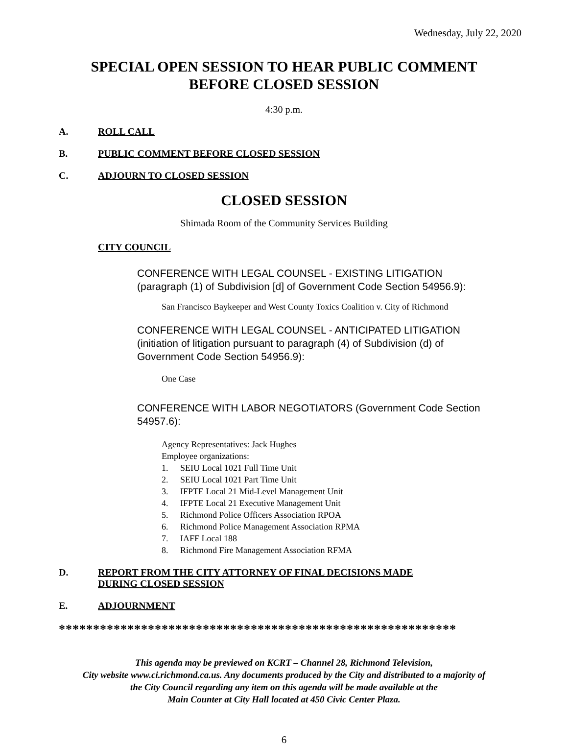Wednesday, July 22, 2020
SPECIAL OPEN SESSION TO HEAR PUBLIC COMMENT
BEFORE CLOSED SESSION
4:30 p.m.
A. ROLL CALL
B. PUBLIC COMMENT BEFORE CLOSED SESSION
C. ADJOURN TO CLOSED SESSION
CLOSED SESSION
Shimada Room of the Community Services Building
CITY COUNCIL
CONFERENCE WITH LEGAL COUNSEL - EXISTING LITIGATION (paragraph (1) of Subdivision [d] of Government Code Section 54956.9):
San Francisco Baykeeper and West County Toxics Coalition v. City of Richmond
CONFERENCE WITH LEGAL COUNSEL - ANTICIPATED LITIGATION (initiation of litigation pursuant to paragraph (4) of Subdivision (d) of Government Code Section 54956.9):
One Case
CONFERENCE WITH LABOR NEGOTIATORS (Government Code Section 54957.6):
Agency Representatives: Jack Hughes
Employee organizations:
1. SEIU Local 1021 Full Time Unit
2. SEIU Local 1021 Part Time Unit
3. IFPTE Local 21 Mid-Level Management Unit
4. IFPTE Local 21 Executive Management Unit
5. Richmond Police Officers Association RPOA
6. Richmond Police Management Association RPMA
7. IAFF Local 188
8. Richmond Fire Management Association RFMA
D. REPORT FROM THE CITY ATTORNEY OF FINAL DECISIONS MADE
DURING CLOSED SESSION
E. ADJOURNMENT
**********************************************************
This agenda may be previewed on KCRT – Channel 28, Richmond Television,
City website www.ci.richmond.ca.us. Any documents produced by the City and distributed to a majority of
the City Council regarding any item on this agenda will be made available at the
Main Counter at City Hall located at 450 Civic Center Plaza.
6